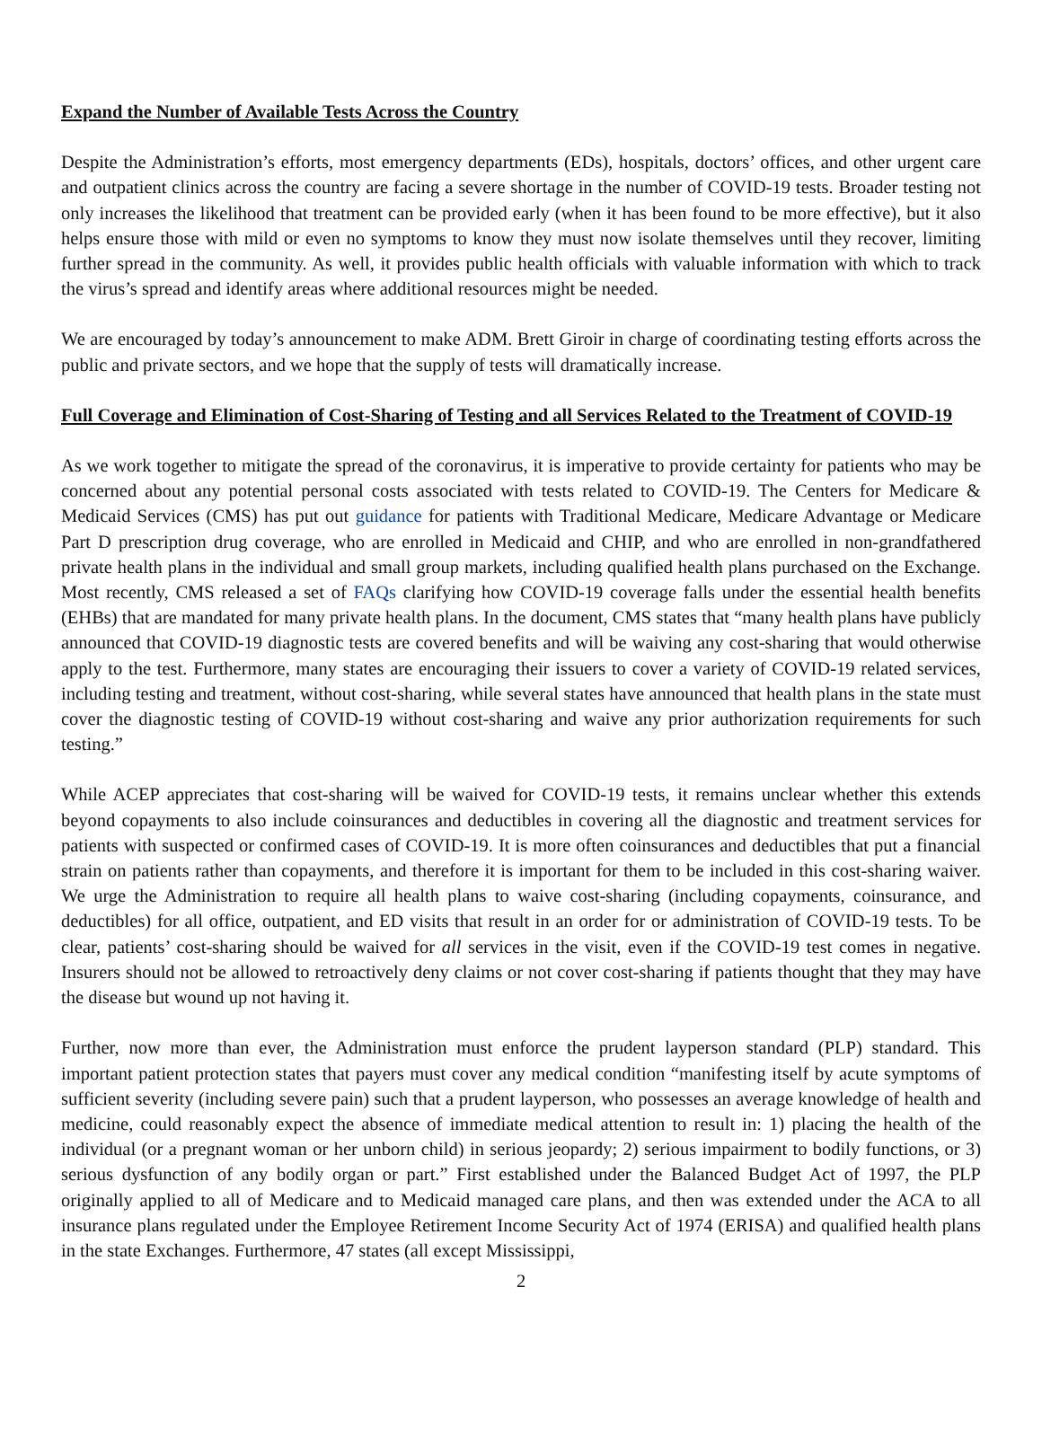Expand the Number of Available Tests Across the Country
Despite the Administration’s efforts, most emergency departments (EDs), hospitals, doctors’ offices, and other urgent care and outpatient clinics across the country are facing a severe shortage in the number of COVID-19 tests. Broader testing not only increases the likelihood that treatment can be provided early (when it has been found to be more effective), but it also helps ensure those with mild or even no symptoms to know they must now isolate themselves until they recover, limiting further spread in the community. As well, it provides public health officials with valuable information with which to track the virus’s spread and identify areas where additional resources might be needed.
We are encouraged by today’s announcement to make ADM. Brett Giroir in charge of coordinating testing efforts across the public and private sectors, and we hope that the supply of tests will dramatically increase.
Full Coverage and Elimination of Cost-Sharing of Testing and all Services Related to the Treatment of COVID-19
As we work together to mitigate the spread of the coronavirus, it is imperative to provide certainty for patients who may be concerned about any potential personal costs associated with tests related to COVID-19. The Centers for Medicare & Medicaid Services (CMS) has put out guidance for patients with Traditional Medicare, Medicare Advantage or Medicare Part D prescription drug coverage, who are enrolled in Medicaid and CHIP, and who are enrolled in non-grandfathered private health plans in the individual and small group markets, including qualified health plans purchased on the Exchange. Most recently, CMS released a set of FAQs clarifying how COVID-19 coverage falls under the essential health benefits (EHBs) that are mandated for many private health plans. In the document, CMS states that “many health plans have publicly announced that COVID-19 diagnostic tests are covered benefits and will be waiving any cost-sharing that would otherwise apply to the test. Furthermore, many states are encouraging their issuers to cover a variety of COVID-19 related services, including testing and treatment, without cost-sharing, while several states have announced that health plans in the state must cover the diagnostic testing of COVID-19 without cost-sharing and waive any prior authorization requirements for such testing.”
While ACEP appreciates that cost-sharing will be waived for COVID-19 tests, it remains unclear whether this extends beyond copayments to also include coinsurances and deductibles in covering all the diagnostic and treatment services for patients with suspected or confirmed cases of COVID-19. It is more often coinsurances and deductibles that put a financial strain on patients rather than copayments, and therefore it is important for them to be included in this cost-sharing waiver. We urge the Administration to require all health plans to waive cost-sharing (including copayments, coinsurance, and deductibles) for all office, outpatient, and ED visits that result in an order for or administration of COVID-19 tests. To be clear, patients’ cost-sharing should be waived for all services in the visit, even if the COVID-19 test comes in negative. Insurers should not be allowed to retroactively deny claims or not cover cost-sharing if patients thought that they may have the disease but wound up not having it.
Further, now more than ever, the Administration must enforce the prudent layperson standard (PLP) standard. This important patient protection states that payers must cover any medical condition “manifesting itself by acute symptoms of sufficient severity (including severe pain) such that a prudent layperson, who possesses an average knowledge of health and medicine, could reasonably expect the absence of immediate medical attention to result in: 1) placing the health of the individual (or a pregnant woman or her unborn child) in serious jeopardy; 2) serious impairment to bodily functions, or 3) serious dysfunction of any bodily organ or part.” First established under the Balanced Budget Act of 1997, the PLP originally applied to all of Medicare and to Medicaid managed care plans, and then was extended under the ACA to all insurance plans regulated under the Employee Retirement Income Security Act of 1974 (ERISA) and qualified health plans in the state Exchanges. Furthermore, 47 states (all except Mississippi,
2